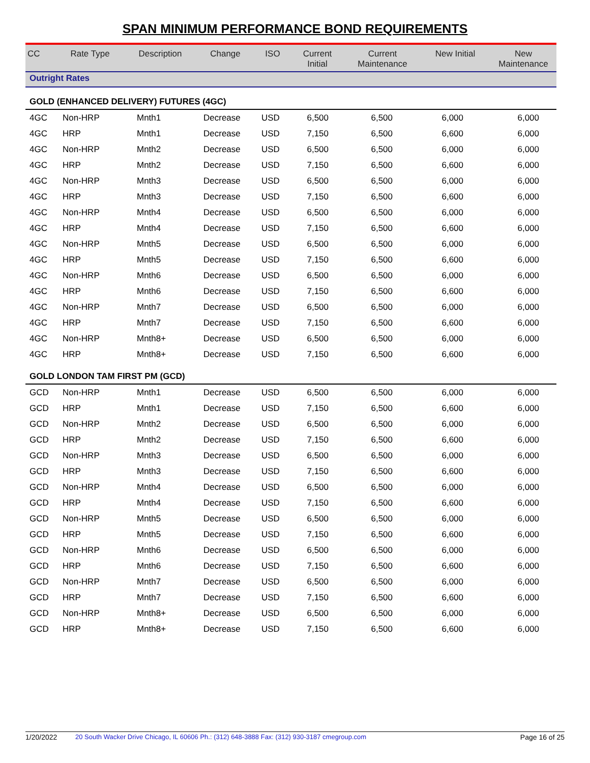SPAN MINIMUM PERFORMANCE BOND REQUIREMENTS
| CC | Rate Type | Description | Change | ISO | Current Initial | Current Maintenance | New Initial | New Maintenance |
| --- | --- | --- | --- | --- | --- | --- | --- | --- |
| Outright Rates | | | | | | | | |
| GOLD (ENHANCED DELIVERY) FUTURES (4GC) | | | | | | | | |
| 4GC | Non-HRP | Mnth1 | Decrease | USD | 6,500 | 6,500 | 6,000 | 6,000 |
| 4GC | HRP | Mnth1 | Decrease | USD | 7,150 | 6,500 | 6,600 | 6,000 |
| 4GC | Non-HRP | Mnth2 | Decrease | USD | 6,500 | 6,500 | 6,000 | 6,000 |
| 4GC | HRP | Mnth2 | Decrease | USD | 7,150 | 6,500 | 6,600 | 6,000 |
| 4GC | Non-HRP | Mnth3 | Decrease | USD | 6,500 | 6,500 | 6,000 | 6,000 |
| 4GC | HRP | Mnth3 | Decrease | USD | 7,150 | 6,500 | 6,600 | 6,000 |
| 4GC | Non-HRP | Mnth4 | Decrease | USD | 6,500 | 6,500 | 6,000 | 6,000 |
| 4GC | HRP | Mnth4 | Decrease | USD | 7,150 | 6,500 | 6,600 | 6,000 |
| 4GC | Non-HRP | Mnth5 | Decrease | USD | 6,500 | 6,500 | 6,000 | 6,000 |
| 4GC | HRP | Mnth5 | Decrease | USD | 7,150 | 6,500 | 6,600 | 6,000 |
| 4GC | Non-HRP | Mnth6 | Decrease | USD | 6,500 | 6,500 | 6,000 | 6,000 |
| 4GC | HRP | Mnth6 | Decrease | USD | 7,150 | 6,500 | 6,600 | 6,000 |
| 4GC | Non-HRP | Mnth7 | Decrease | USD | 6,500 | 6,500 | 6,000 | 6,000 |
| 4GC | HRP | Mnth7 | Decrease | USD | 7,150 | 6,500 | 6,600 | 6,000 |
| 4GC | Non-HRP | Mnth8+ | Decrease | USD | 6,500 | 6,500 | 6,000 | 6,000 |
| 4GC | HRP | Mnth8+ | Decrease | USD | 7,150 | 6,500 | 6,600 | 6,000 |
| GOLD LONDON TAM FIRST PM (GCD) | | | | | | | | |
| GCD | Non-HRP | Mnth1 | Decrease | USD | 6,500 | 6,500 | 6,000 | 6,000 |
| GCD | HRP | Mnth1 | Decrease | USD | 7,150 | 6,500 | 6,600 | 6,000 |
| GCD | Non-HRP | Mnth2 | Decrease | USD | 6,500 | 6,500 | 6,000 | 6,000 |
| GCD | HRP | Mnth2 | Decrease | USD | 7,150 | 6,500 | 6,600 | 6,000 |
| GCD | Non-HRP | Mnth3 | Decrease | USD | 6,500 | 6,500 | 6,000 | 6,000 |
| GCD | HRP | Mnth3 | Decrease | USD | 7,150 | 6,500 | 6,600 | 6,000 |
| GCD | Non-HRP | Mnth4 | Decrease | USD | 6,500 | 6,500 | 6,000 | 6,000 |
| GCD | HRP | Mnth4 | Decrease | USD | 7,150 | 6,500 | 6,600 | 6,000 |
| GCD | Non-HRP | Mnth5 | Decrease | USD | 6,500 | 6,500 | 6,000 | 6,000 |
| GCD | HRP | Mnth5 | Decrease | USD | 7,150 | 6,500 | 6,600 | 6,000 |
| GCD | Non-HRP | Mnth6 | Decrease | USD | 6,500 | 6,500 | 6,000 | 6,000 |
| GCD | HRP | Mnth6 | Decrease | USD | 7,150 | 6,500 | 6,600 | 6,000 |
| GCD | Non-HRP | Mnth7 | Decrease | USD | 6,500 | 6,500 | 6,000 | 6,000 |
| GCD | HRP | Mnth7 | Decrease | USD | 7,150 | 6,500 | 6,600 | 6,000 |
| GCD | Non-HRP | Mnth8+ | Decrease | USD | 6,500 | 6,500 | 6,000 | 6,000 |
| GCD | HRP | Mnth8+ | Decrease | USD | 7,150 | 6,500 | 6,600 | 6,000 |
1/20/2022 20 South Wacker Drive Chicago, IL 60606 Ph.: (312) 648-3888 Fax: (312) 930-3187 cmegroup.com Page 16 of 25